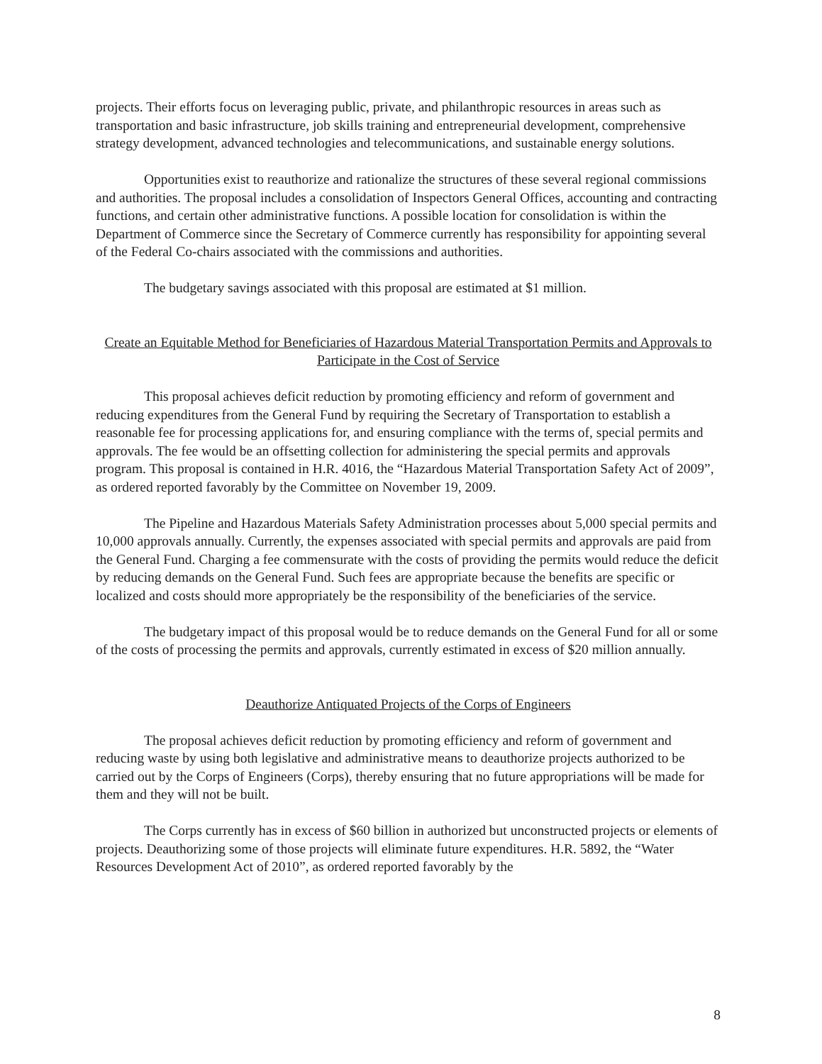projects. Their efforts focus on leveraging public, private, and philanthropic resources in areas such as transportation and basic infrastructure, job skills training and entrepreneurial development, comprehensive strategy development, advanced technologies and telecommunications, and sustainable energy solutions.
Opportunities exist to reauthorize and rationalize the structures of these several regional commissions and authorities. The proposal includes a consolidation of Inspectors General Offices, accounting and contracting functions, and certain other administrative functions. A possible location for consolidation is within the Department of Commerce since the Secretary of Commerce currently has responsibility for appointing several of the Federal Co-chairs associated with the commissions and authorities.
The budgetary savings associated with this proposal are estimated at $1 million.
Create an Equitable Method for Beneficiaries of Hazardous Material Transportation Permits and Approvals to Participate in the Cost of Service
This proposal achieves deficit reduction by promoting efficiency and reform of government and reducing expenditures from the General Fund by requiring the Secretary of Transportation to establish a reasonable fee for processing applications for, and ensuring compliance with the terms of, special permits and approvals. The fee would be an offsetting collection for administering the special permits and approvals program. This proposal is contained in H.R. 4016, the “Hazardous Material Transportation Safety Act of 2009”, as ordered reported favorably by the Committee on November 19, 2009.
The Pipeline and Hazardous Materials Safety Administration processes about 5,000 special permits and 10,000 approvals annually. Currently, the expenses associated with special permits and approvals are paid from the General Fund. Charging a fee commensurate with the costs of providing the permits would reduce the deficit by reducing demands on the General Fund. Such fees are appropriate because the benefits are specific or localized and costs should more appropriately be the responsibility of the beneficiaries of the service.
The budgetary impact of this proposal would be to reduce demands on the General Fund for all or some of the costs of processing the permits and approvals, currently estimated in excess of $20 million annually.
Deauthorize Antiquated Projects of the Corps of Engineers
The proposal achieves deficit reduction by promoting efficiency and reform of government and reducing waste by using both legislative and administrative means to deauthorize projects authorized to be carried out by the Corps of Engineers (Corps), thereby ensuring that no future appropriations will be made for them and they will not be built.
The Corps currently has in excess of $60 billion in authorized but unconstructed projects or elements of projects. Deauthorizing some of those projects will eliminate future expenditures. H.R. 5892, the “Water Resources Development Act of 2010”, as ordered reported favorably by the
8